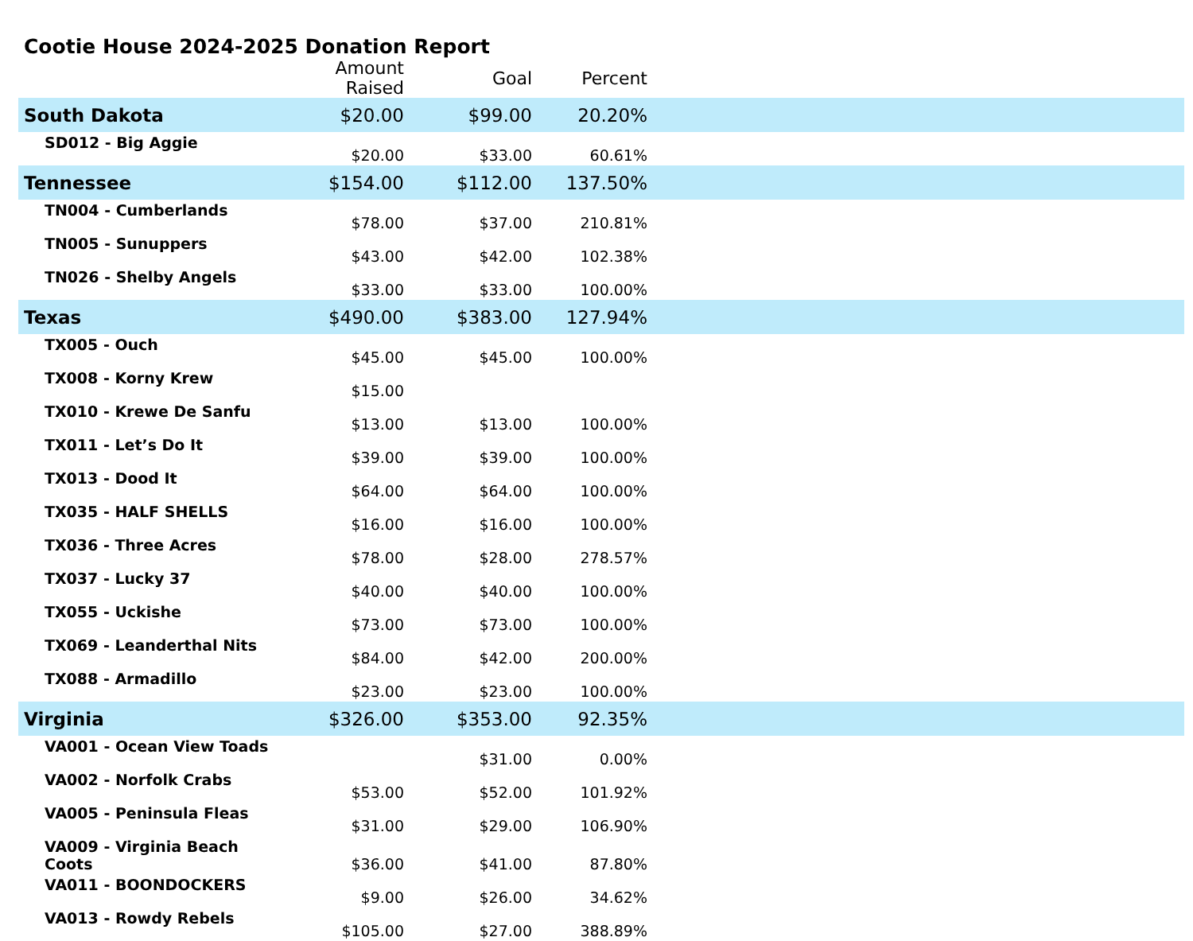Cootie House 2024-2025 Donation Report
| | Amount Raised | Goal | Percent | |
| --- | --- | --- | --- | --- |
| South Dakota | $20.00 | $99.00 | 20.20% | |
| SD012 - Big Aggie | $20.00 | $33.00 | 60.61% | |
| Tennessee | $154.00 | $112.00 | 137.50% | |
| TN004 - Cumberlands | $78.00 | $37.00 | 210.81% | |
| TN005 - Sunuppers | $43.00 | $42.00 | 102.38% | |
| TN026 - Shelby Angels | $33.00 | $33.00 | 100.00% | |
| Texas | $490.00 | $383.00 | 127.94% | |
| TX005 - Ouch | $45.00 | $45.00 | 100.00% | |
| TX008 - Korny Krew | $15.00 | | | |
| TX010 - Krewe De Sanfu | $13.00 | $13.00 | 100.00% | |
| TX011 - Let’s Do It | $39.00 | $39.00 | 100.00% | |
| TX013 - Dood It | $64.00 | $64.00 | 100.00% | |
| TX035 - HALF SHELLS | $16.00 | $16.00 | 100.00% | |
| TX036 - Three Acres | $78.00 | $28.00 | 278.57% | |
| TX037 - Lucky 37 | $40.00 | $40.00 | 100.00% | |
| TX055 - Uckishe | $73.00 | $73.00 | 100.00% | |
| TX069 - Leanderthal Nits | $84.00 | $42.00 | 200.00% | |
| TX088 - Armadillo | $23.00 | $23.00 | 100.00% | |
| Virginia | $326.00 | $353.00 | 92.35% | |
| VA001 - Ocean View Toads | | $31.00 | 0.00% | |
| VA002 - Norfolk Crabs | $53.00 | $52.00 | 101.92% | |
| VA005 - Peninsula Fleas | $31.00 | $29.00 | 106.90% | |
| VA009 - Virginia Beach Coots | $36.00 | $41.00 | 87.80% | |
| VA011 - BOONDOCKERS | $9.00 | $26.00 | 34.62% | |
| VA013 - Rowdy Rebels | $105.00 | $27.00 | 388.89% | |